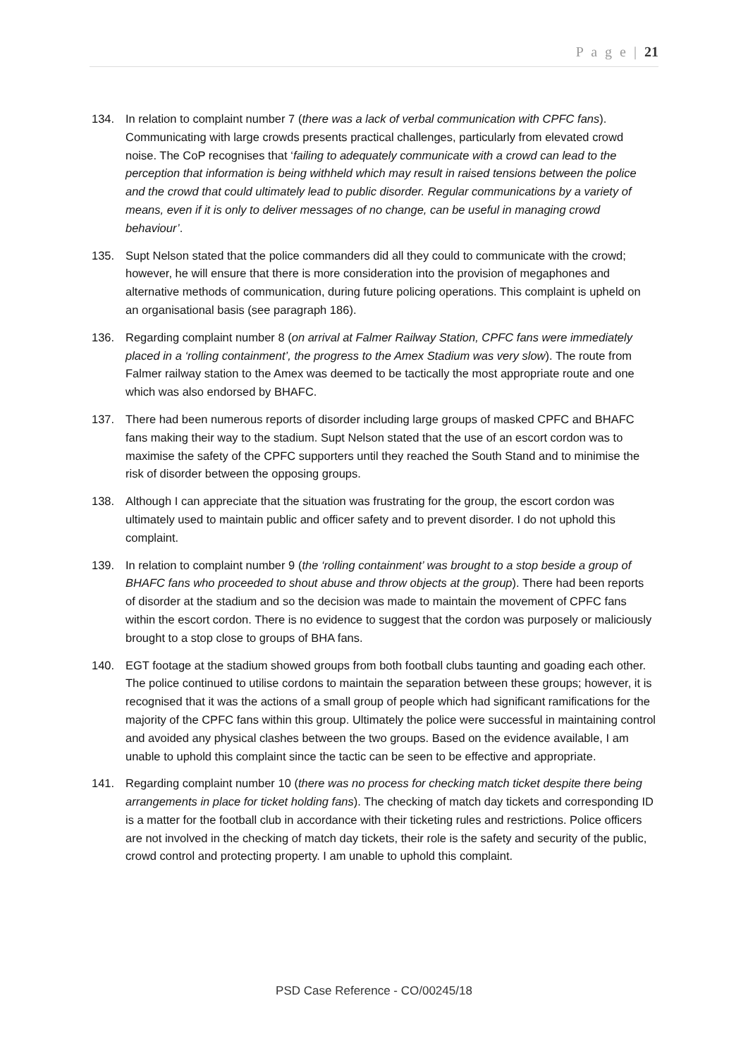P a g e | 21
134. In relation to complaint number 7 (there was a lack of verbal communication with CPFC fans). Communicating with large crowds presents practical challenges, particularly from elevated crowd noise. The CoP recognises that ‘failing to adequately communicate with a crowd can lead to the perception that information is being withheld which may result in raised tensions between the police and the crowd that could ultimately lead to public disorder. Regular communications by a variety of means, even if it is only to deliver messages of no change, can be useful in managing crowd behaviour’.
135. Supt Nelson stated that the police commanders did all they could to communicate with the crowd; however, he will ensure that there is more consideration into the provision of megaphones and alternative methods of communication, during future policing operations. This complaint is upheld on an organisational basis (see paragraph 186).
136. Regarding complaint number 8 (on arrival at Falmer Railway Station, CPFC fans were immediately placed in a ‘rolling containment’, the progress to the Amex Stadium was very slow). The route from Falmer railway station to the Amex was deemed to be tactically the most appropriate route and one which was also endorsed by BHAFC.
137. There had been numerous reports of disorder including large groups of masked CPFC and BHAFC fans making their way to the stadium. Supt Nelson stated that the use of an escort cordon was to maximise the safety of the CPFC supporters until they reached the South Stand and to minimise the risk of disorder between the opposing groups.
138. Although I can appreciate that the situation was frustrating for the group, the escort cordon was ultimately used to maintain public and officer safety and to prevent disorder. I do not uphold this complaint.
139. In relation to complaint number 9 (the ‘rolling containment’ was brought to a stop beside a group of BHAFC fans who proceeded to shout abuse and throw objects at the group). There had been reports of disorder at the stadium and so the decision was made to maintain the movement of CPFC fans within the escort cordon. There is no evidence to suggest that the cordon was purposely or maliciously brought to a stop close to groups of BHA fans.
140. EGT footage at the stadium showed groups from both football clubs taunting and goading each other. The police continued to utilise cordons to maintain the separation between these groups; however, it is recognised that it was the actions of a small group of people which had significant ramifications for the majority of the CPFC fans within this group. Ultimately the police were successful in maintaining control and avoided any physical clashes between the two groups. Based on the evidence available, I am unable to uphold this complaint since the tactic can be seen to be effective and appropriate.
141. Regarding complaint number 10 (there was no process for checking match ticket despite there being arrangements in place for ticket holding fans). The checking of match day tickets and corresponding ID is a matter for the football club in accordance with their ticketing rules and restrictions. Police officers are not involved in the checking of match day tickets, their role is the safety and security of the public, crowd control and protecting property. I am unable to uphold this complaint.
PSD Case Reference - CO/00245/18